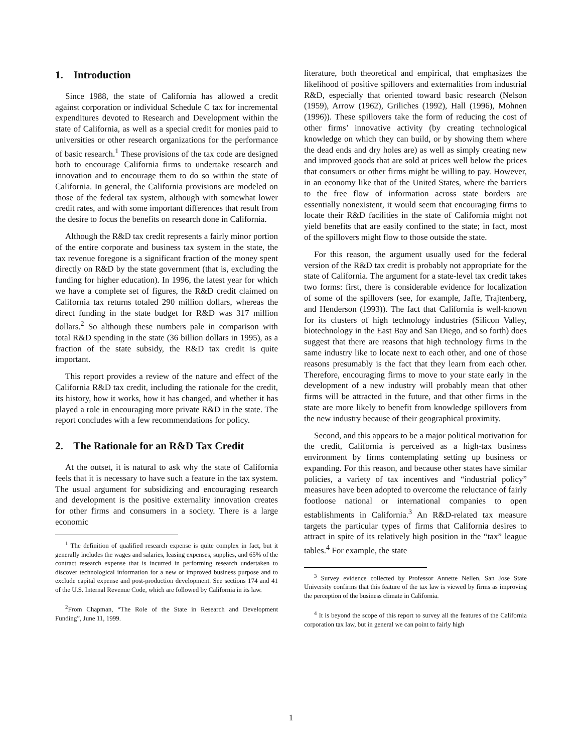1. Introduction
Since 1988, the state of California has allowed a credit against corporation or individual Schedule C tax for incremental expenditures devoted to Research and Development within the state of California, as well as a special credit for monies paid to universities or other research organizations for the performance of basic research.<sup>1</sup> These provisions of the tax code are designed both to encourage California firms to undertake research and innovation and to encourage them to do so within the state of California. In general, the California provisions are modeled on those of the federal tax system, although with somewhat lower credit rates, and with some important differences that result from the desire to focus the benefits on research done in California.
Although the R&D tax credit represents a fairly minor portion of the entire corporate and business tax system in the state, the tax revenue foregone is a significant fraction of the money spent directly on R&D by the state government (that is, excluding the funding for higher education). In 1996, the latest year for which we have a complete set of figures, the R&D credit claimed on California tax returns totaled 290 million dollars, whereas the direct funding in the state budget for R&D was 317 million dollars.<sup>2</sup> So although these numbers pale in comparison with total R&D spending in the state (36 billion dollars in 1995), as a fraction of the state subsidy, the R&D tax credit is quite important.
This report provides a review of the nature and effect of the California R&D tax credit, including the rationale for the credit, its history, how it works, how it has changed, and whether it has played a role in encouraging more private R&D in the state. The report concludes with a few recommendations for policy.
2. The Rationale for an R&D Tax Credit
At the outset, it is natural to ask why the state of California feels that it is necessary to have such a feature in the tax system. The usual argument for subsidizing and encouraging research and development is the positive externality innovation creates for other firms and consumers in a society. There is a large economic
<sup>1</sup> The definition of qualified research expense is quite complex in fact, but it generally includes the wages and salaries, leasing expenses, supplies, and 65% of the contract research expense that is incurred in performing research undertaken to discover technological information for a new or improved business purpose and to exclude capital expense and post-production development. See sections 174 and 41 of the U.S. Internal Revenue Code, which are followed by California in its law.
<sup>2</sup> From Chapman, “The Role of the State in Research and Development Funding”, June 11, 1999.
literature, both theoretical and empirical, that emphasizes the likelihood of positive spillovers and externalities from industrial R&D, especially that oriented toward basic research (Nelson (1959), Arrow (1962), Griliches (1992), Hall (1996), Mohnen (1996)). These spillovers take the form of reducing the cost of other firms’ innovative activity (by creating technological knowledge on which they can build, or by showing them where the dead ends and dry holes are) as well as simply creating new and improved goods that are sold at prices well below the prices that consumers or other firms might be willing to pay. However, in an economy like that of the United States, where the barriers to the free flow of information across state borders are essentially nonexistent, it would seem that encouraging firms to locate their R&D facilities in the state of California might not yield benefits that are easily confined to the state; in fact, most of the spillovers might flow to those outside the state.
For this reason, the argument usually used for the federal version of the R&D tax credit is probably not appropriate for the state of California. The argument for a state-level tax credit takes two forms: first, there is considerable evidence for localization of some of the spillovers (see, for example, Jaffe, Trajtenberg, and Henderson (1993)). The fact that California is well-known for its clusters of high technology industries (Silicon Valley, biotechnology in the East Bay and San Diego, and so forth) does suggest that there are reasons that high technology firms in the same industry like to locate next to each other, and one of those reasons presumably is the fact that they learn from each other. Therefore, encouraging firms to move to your state early in the development of a new industry will probably mean that other firms will be attracted in the future, and that other firms in the state are more likely to benefit from knowledge spillovers from the new industry because of their geographical proximity.
Second, and this appears to be a major political motivation for the credit, California is perceived as a high-tax business environment by firms contemplating setting up business or expanding. For this reason, and because other states have similar policies, a variety of tax incentives and “industrial policy” measures have been adopted to overcome the reluctance of fairly footloose national or international companies to open establishments in California.<sup>3</sup> An R&D-related tax measure targets the particular types of firms that California desires to attract in spite of its relatively high position in the “tax” league tables.<sup>4</sup> For example, the state
<sup>3</sup> Survey evidence collected by Professor Annette Nellen, San Jose State University confirms that this feature of the tax law is viewed by firms as improving the perception of the business climate in California.
<sup>4</sup> It is beyond the scope of this report to survey all the features of the California corporation tax law, but in general we can point to fairly high
1